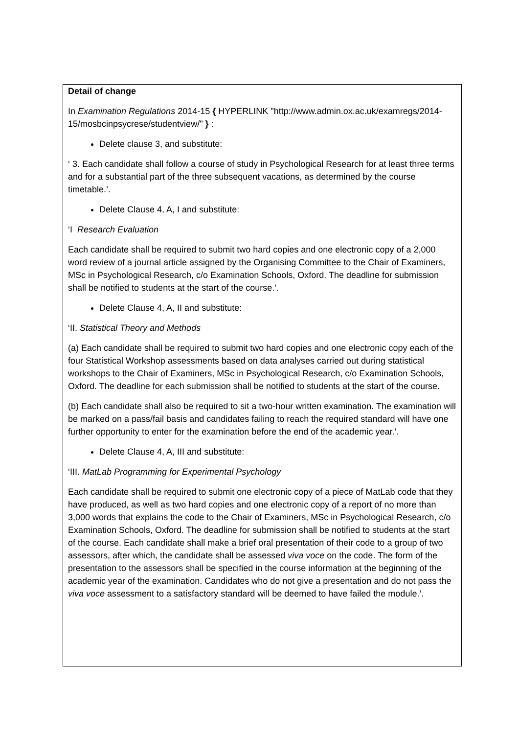Detail of change
In Examination Regulations 2014-15 { HYPERLINK "http://www.admin.ox.ac.uk/examregs/2014-15/mosbcinpsycrese/studentview/" } :
Delete clause 3, and substitute:
‘ 3. Each candidate shall follow a course of study in Psychological Research for at least three terms and for a substantial part of the three subsequent vacations, as determined by the course timetable.’.
Delete Clause 4, A, I and substitute:
‘I Research Evaluation
Each candidate shall be required to submit two hard copies and one electronic copy of a 2,000 word review of a journal article assigned by the Organising Committee to the Chair of Examiners, MSc in Psychological Research, c/o Examination Schools, Oxford. The deadline for submission shall be notified to students at the start of the course.’.
Delete Clause 4, A, II and substitute:
‘II. Statistical Theory and Methods
(a) Each candidate shall be required to submit two hard copies and one electronic copy each of the four Statistical Workshop assessments based on data analyses carried out during statistical workshops to the Chair of Examiners, MSc in Psychological Research, c/o Examination Schools, Oxford. The deadline for each submission shall be notified to students at the start of the course.
(b) Each candidate shall also be required to sit a two-hour written examination. The examination will be marked on a pass/fail basis and candidates failing to reach the required standard will have one further opportunity to enter for the examination before the end of the academic year.’.
Delete Clause 4, A, III and substitute:
‘III. MatLab Programming for Experimental Psychology
Each candidate shall be required to submit one electronic copy of a piece of MatLab code that they have produced, as well as two hard copies and one electronic copy of a report of no more than 3,000 words that explains the code to the Chair of Examiners, MSc in Psychological Research, c/o Examination Schools, Oxford. The deadline for submission shall be notified to students at the start of the course. Each candidate shall make a brief oral presentation of their code to a group of two assessors, after which, the candidate shall be assessed viva voce on the code. The form of the presentation to the assessors shall be specified in the course information at the beginning of the academic year of the examination. Candidates who do not give a presentation and do not pass the viva voce assessment to a satisfactory standard will be deemed to have failed the module.’.